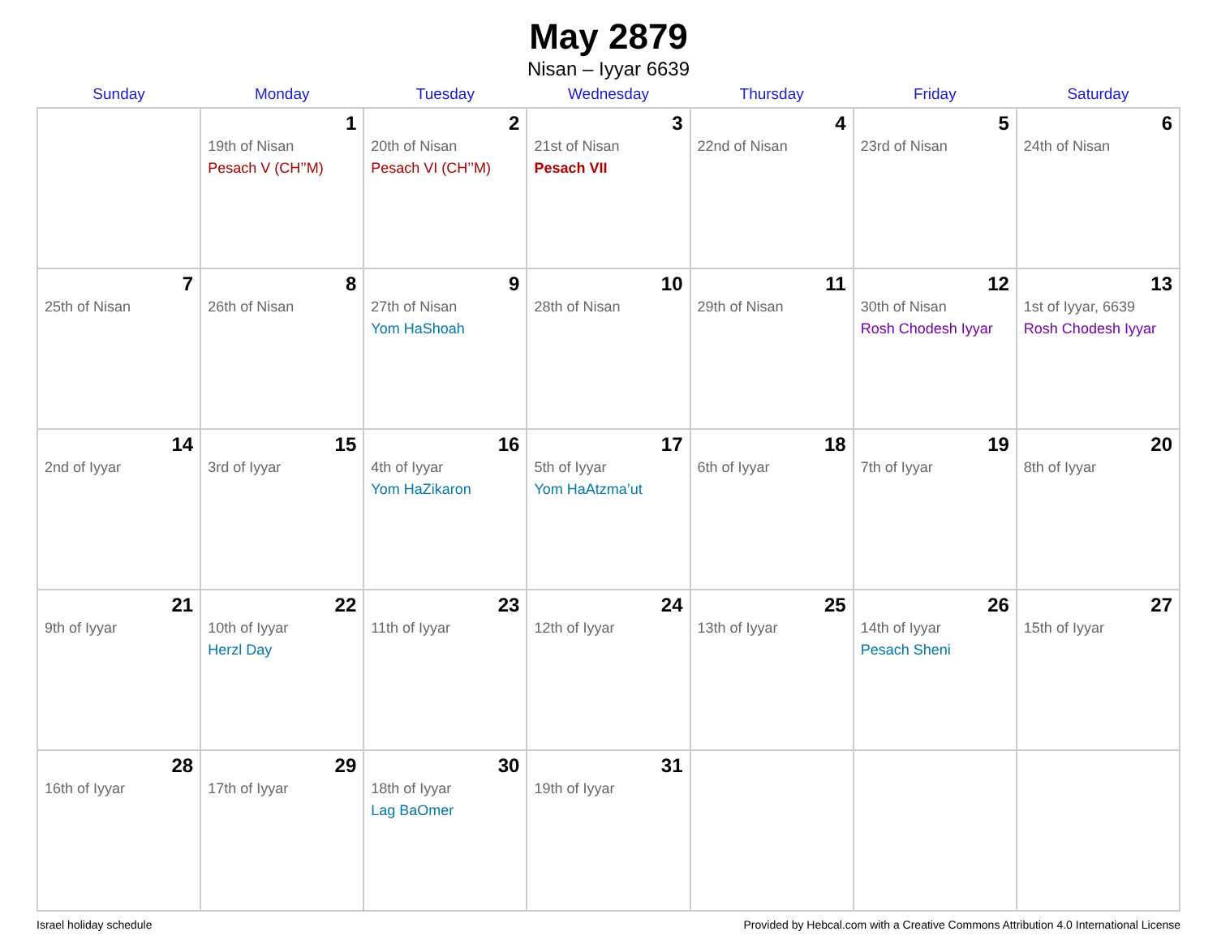May 2879
Nisan – Iyyar 6639
| Sunday | Monday | Tuesday | Wednesday | Thursday | Friday | Saturday |
| --- | --- | --- | --- | --- | --- | --- |
| | 1 19th of Nisan Pesach V (CH’’M) | 2 20th of Nisan Pesach VI (CH’’M) | 3 21st of Nisan Pesach VII | 4 22nd of Nisan | 5 23rd of Nisan | 6 24th of Nisan |
| 7 25th of Nisan | 8 26th of Nisan | 9 27th of Nisan Yom HaShoah | 10 28th of Nisan | 11 29th of Nisan | 12 30th of Nisan Rosh Chodesh Iyyar | 13 1st of Iyyar, 6639 Rosh Chodesh Iyyar |
| 14 2nd of Iyyar | 15 3rd of Iyyar | 16 4th of Iyyar Yom HaZikaron | 17 5th of Iyyar Yom HaAtzma’ut | 18 6th of Iyyar | 19 7th of Iyyar | 20 8th of Iyyar |
| 21 9th of Iyyar | 22 10th of Iyyar Herzl Day | 23 11th of Iyyar | 24 12th of Iyyar | 25 13th of Iyyar | 26 14th of Iyyar Pesach Sheni | 27 15th of Iyyar |
| 28 16th of Iyyar | 29 17th of Iyyar | 30 18th of Iyyar Lag BaOmer | 31 19th of Iyyar | | | |
Israel holiday schedule Provided by Hebcal.com with a Creative Commons Attribution 4.0 International License